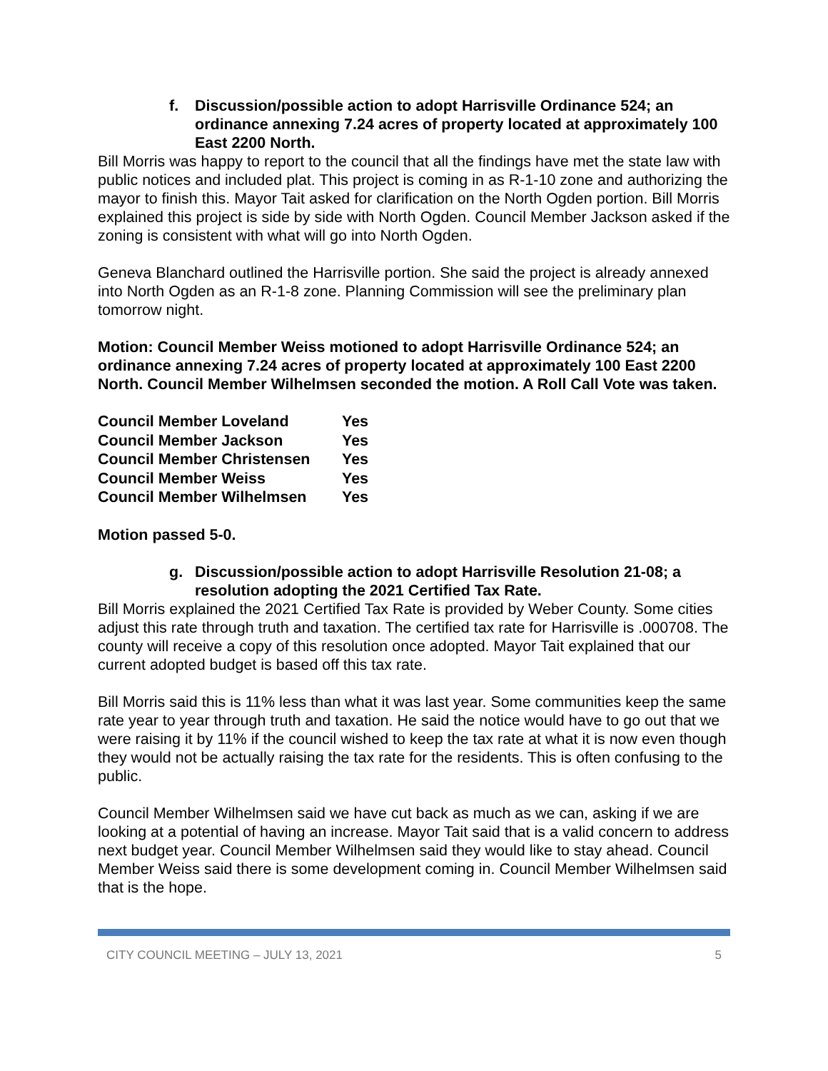f. Discussion/possible action to adopt Harrisville Ordinance 524; an ordinance annexing 7.24 acres of property located at approximately 100 East 2200 North.
Bill Morris was happy to report to the council that all the findings have met the state law with public notices and included plat. This project is coming in as R-1-10 zone and authorizing the mayor to finish this. Mayor Tait asked for clarification on the North Ogden portion. Bill Morris explained this project is side by side with North Ogden. Council Member Jackson asked if the zoning is consistent with what will go into North Ogden.
Geneva Blanchard outlined the Harrisville portion. She said the project is already annexed into North Ogden as an R-1-8 zone. Planning Commission will see the preliminary plan tomorrow night.
Motion: Council Member Weiss motioned to adopt Harrisville Ordinance 524; an ordinance annexing 7.24 acres of property located at approximately 100 East 2200 North. Council Member Wilhelmsen seconded the motion. A Roll Call Vote was taken.
| Council Member Loveland | Yes |
| Council Member Jackson | Yes |
| Council Member Christensen | Yes |
| Council Member Weiss | Yes |
| Council Member Wilhelmsen | Yes |
Motion passed 5-0.
g. Discussion/possible action to adopt Harrisville Resolution 21-08; a resolution adopting the 2021 Certified Tax Rate.
Bill Morris explained the 2021 Certified Tax Rate is provided by Weber County. Some cities adjust this rate through truth and taxation. The certified tax rate for Harrisville is .000708. The county will receive a copy of this resolution once adopted. Mayor Tait explained that our current adopted budget is based off this tax rate.
Bill Morris said this is 11% less than what it was last year. Some communities keep the same rate year to year through truth and taxation. He said the notice would have to go out that we were raising it by 11% if the council wished to keep the tax rate at what it is now even though they would not be actually raising the tax rate for the residents. This is often confusing to the public.
Council Member Wilhelmsen said we have cut back as much as we can, asking if we are looking at a potential of having an increase. Mayor Tait said that is a valid concern to address next budget year. Council Member Wilhelmsen said they would like to stay ahead. Council Member Weiss said there is some development coming in. Council Member Wilhelmsen said that is the hope.
CITY COUNCIL MEETING – JULY 13, 2021 5